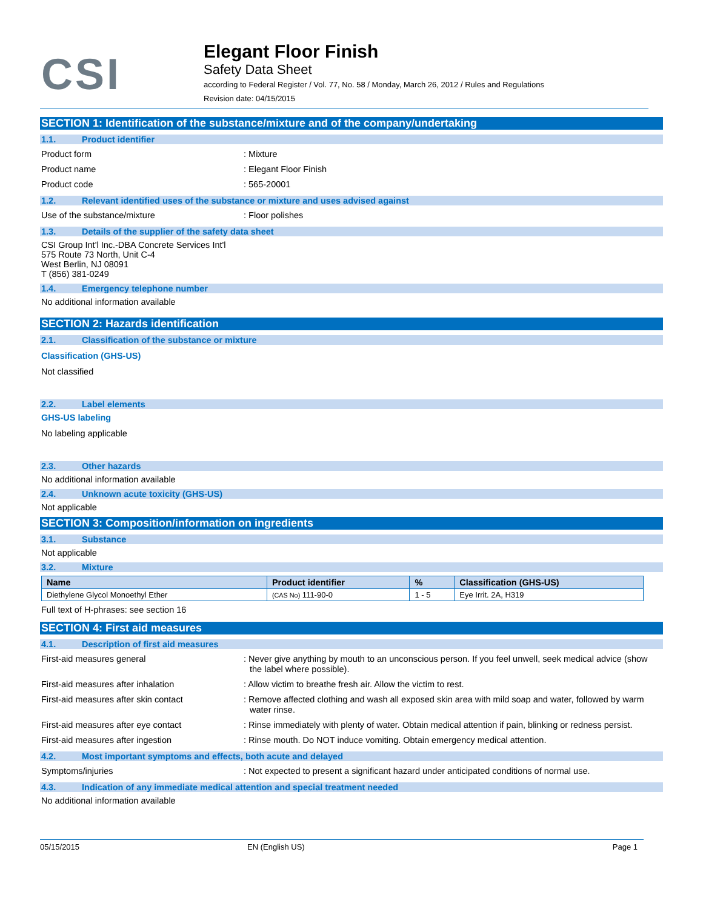CSI
Elegant Floor Finish
Safety Data Sheet
according to Federal Register / Vol. 77, No. 58 / Monday, March 26, 2012 / Rules and Regulations
Revision date: 04/15/2015
SECTION 1: Identification of the substance/mixture and of the company/undertaking
1.1. Product identifier
Product form : Mixture
Product name : Elegant Floor Finish
Product code : 565-20001
1.2. Relevant identified uses of the substance or mixture and uses advised against
Use of the substance/mixture : Floor polishes
1.3. Details of the supplier of the safety data sheet
CSI Group Int'l Inc.-DBA Concrete Services Int'l
575 Route 73 North, Unit C-4
West Berlin, NJ 08091
T (856) 381-0249
1.4. Emergency telephone number
No additional information available
SECTION 2: Hazards identification
2.1. Classification of the substance or mixture
Classification (GHS-US)
Not classified
2.2. Label elements
GHS-US labeling
No labeling applicable
2.3. Other hazards
No additional information available
2.4. Unknown acute toxicity (GHS-US)
Not applicable
SECTION 3: Composition/information on ingredients
3.1. Substance
Not applicable
3.2. Mixture
| Name | Product identifier | % | Classification (GHS-US) |
| --- | --- | --- | --- |
| Diethylene Glycol Monoethyl Ether | (CAS No) 111-90-0 | 1 - 5 | Eye Irrit. 2A, H319 |
Full text of H-phrases: see section 16
SECTION 4: First aid measures
4.1. Description of first aid measures
First-aid measures general : Never give anything by mouth to an unconscious person. If you feel unwell, seek medical advice (show the label where possible).
First-aid measures after inhalation : Allow victim to breathe fresh air. Allow the victim to rest.
First-aid measures after skin contact : Remove affected clothing and wash all exposed skin area with mild soap and water, followed by warm water rinse.
First-aid measures after eye contact : Rinse immediately with plenty of water. Obtain medical attention if pain, blinking or redness persist.
First-aid measures after ingestion : Rinse mouth. Do NOT induce vomiting. Obtain emergency medical attention.
4.2. Most important symptoms and effects, both acute and delayed
Symptoms/injuries : Not expected to present a significant hazard under anticipated conditions of normal use.
4.3. Indication of any immediate medical attention and special treatment needed
No additional information available
05/15/2015 EN (English US) Page 1